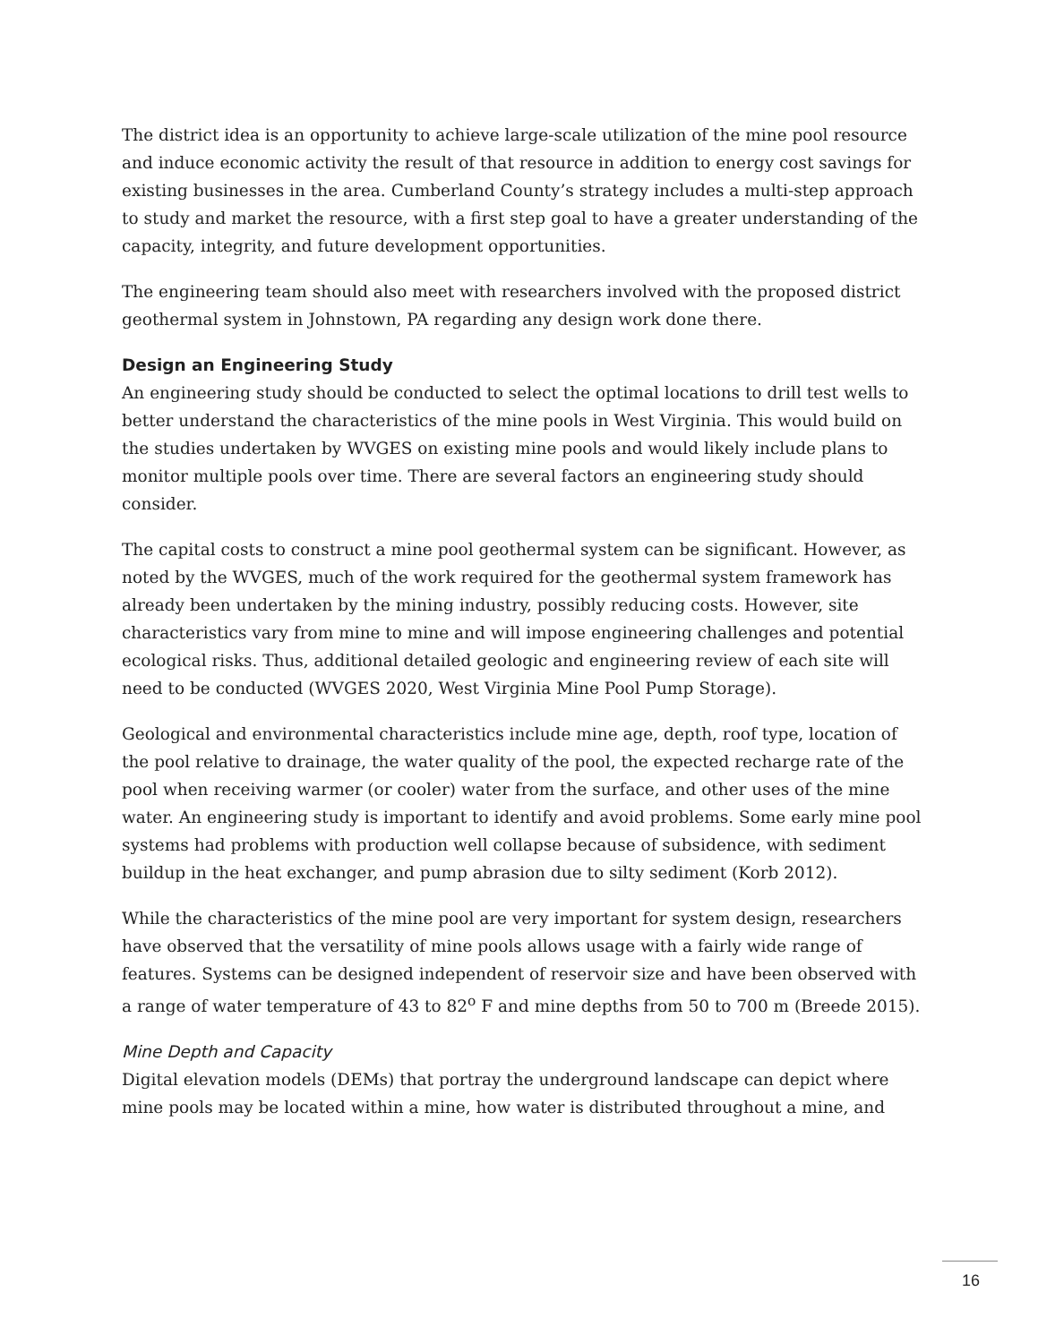The district idea is an opportunity to achieve large-scale utilization of the mine pool resource and induce economic activity the result of that resource in addition to energy cost savings for existing businesses in the area. Cumberland County’s strategy includes a multi-step approach to study and market the resource, with a first step goal to have a greater understanding of the capacity, integrity, and future development opportunities.
The engineering team should also meet with researchers involved with the proposed district geothermal system in Johnstown, PA regarding any design work done there.
Design an Engineering Study
An engineering study should be conducted to select the optimal locations to drill test wells to better understand the characteristics of the mine pools in West Virginia. This would build on the studies undertaken by WVGES on existing mine pools and would likely include plans to monitor multiple pools over time. There are several factors an engineering study should consider.
The capital costs to construct a mine pool geothermal system can be significant. However, as noted by the WVGES, much of the work required for the geothermal system framework has already been undertaken by the mining industry, possibly reducing costs. However, site characteristics vary from mine to mine and will impose engineering challenges and potential ecological risks. Thus, additional detailed geologic and engineering review of each site will need to be conducted (WVGES 2020, West Virginia Mine Pool Pump Storage).
Geological and environmental characteristics include mine age, depth, roof type, location of the pool relative to drainage, the water quality of the pool, the expected recharge rate of the pool when receiving warmer (or cooler) water from the surface, and other uses of the mine water. An engineering study is important to identify and avoid problems. Some early mine pool systems had problems with production well collapse because of subsidence, with sediment buildup in the heat exchanger, and pump abrasion due to silty sediment (Korb 2012).
While the characteristics of the mine pool are very important for system design, researchers have observed that the versatility of mine pools allows usage with a fairly wide range of features. Systems can be designed independent of reservoir size and have been observed with a range of water temperature of 43 to 82<sup>o</sup> F and mine depths from 50 to 700 m (Breede 2015).
Mine Depth and Capacity
Digital elevation models (DEMs) that portray the underground landscape can depict where mine pools may be located within a mine, how water is distributed throughout a mine, and
16